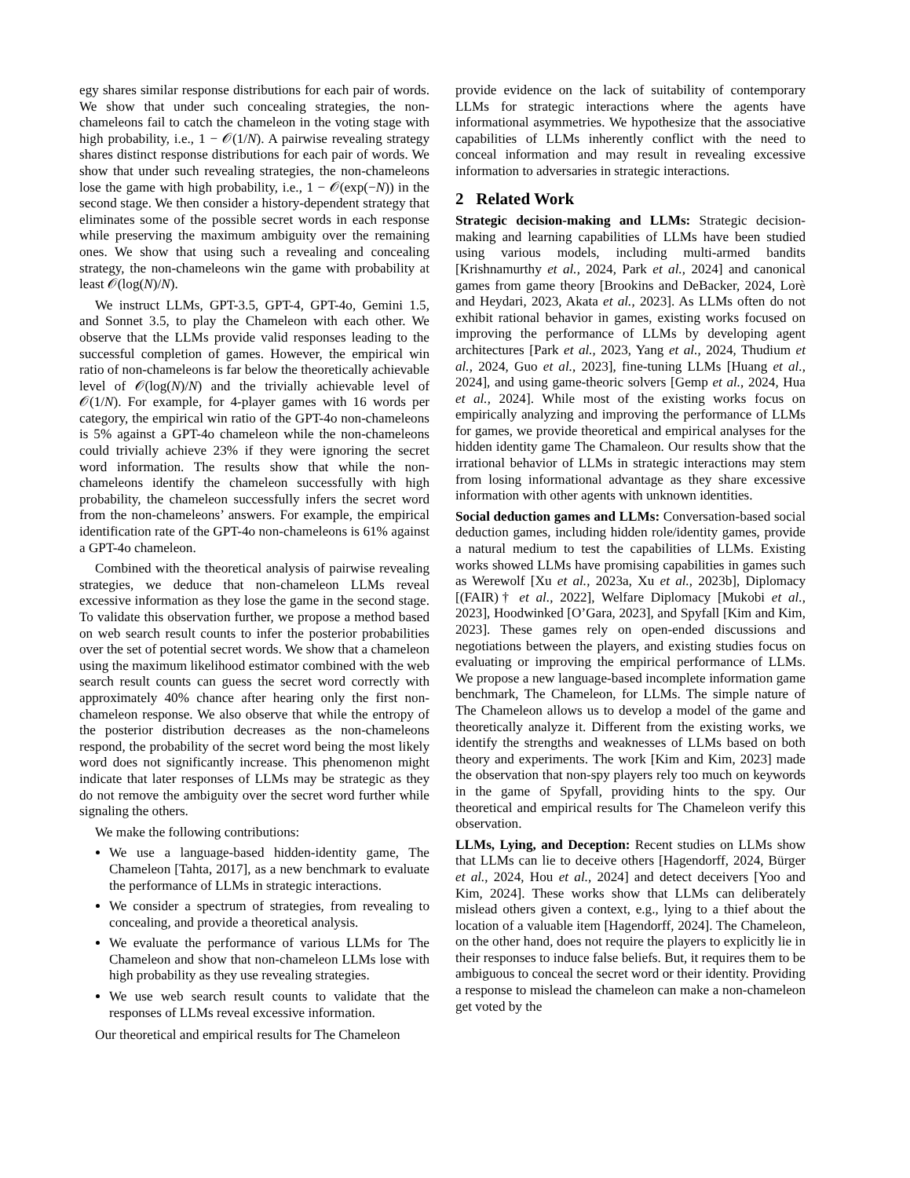egy shares similar response distributions for each pair of words. We show that under such concealing strategies, the non-chameleons fail to catch the chameleon in the voting stage with high probability, i.e., 1 − 𝒪(1/N). A pairwise revealing strategy shares distinct response distributions for each pair of words. We show that under such revealing strategies, the non-chameleons lose the game with high probability, i.e., 1 − 𝒪(exp(−N)) in the second stage. We then consider a history-dependent strategy that eliminates some of the possible secret words in each response while preserving the maximum ambiguity over the remaining ones. We show that using such a revealing and concealing strategy, the non-chameleons win the game with probability at least 𝒪(log(N)/N).
We instruct LLMs, GPT-3.5, GPT-4, GPT-4o, Gemini 1.5, and Sonnet 3.5, to play the Chameleon with each other. We observe that the LLMs provide valid responses leading to the successful completion of games. However, the empirical win ratio of non-chameleons is far below the theoretically achievable level of 𝒪(log(N)/N) and the trivially achievable level of 𝒪(1/N). For example, for 4-player games with 16 words per category, the empirical win ratio of the GPT-4o non-chameleons is 5% against a GPT-4o chameleon while the non-chameleons could trivially achieve 23% if they were ignoring the secret word information. The results show that while the non-chameleons identify the chameleon successfully with high probability, the chameleon successfully infers the secret word from the non-chameleons’ answers. For example, the empirical identification rate of the GPT-4o non-chameleons is 61% against a GPT-4o chameleon.
Combined with the theoretical analysis of pairwise revealing strategies, we deduce that non-chameleon LLMs reveal excessive information as they lose the game in the second stage. To validate this observation further, we propose a method based on web search result counts to infer the posterior probabilities over the set of potential secret words. We show that a chameleon using the maximum likelihood estimator combined with the web search result counts can guess the secret word correctly with approximately 40% chance after hearing only the first non-chameleon response. We also observe that while the entropy of the posterior distribution decreases as the non-chameleons respond, the probability of the secret word being the most likely word does not significantly increase. This phenomenon might indicate that later responses of LLMs may be strategic as they do not remove the ambiguity over the secret word further while signaling the others.
We make the following contributions:
We use a language-based hidden-identity game, The Chameleon [Tahta, 2017], as a new benchmark to evaluate the performance of LLMs in strategic interactions.
We consider a spectrum of strategies, from revealing to concealing, and provide a theoretical analysis.
We evaluate the performance of various LLMs for The Chameleon and show that non-chameleon LLMs lose with high probability as they use revealing strategies.
We use web search result counts to validate that the responses of LLMs reveal excessive information.
Our theoretical and empirical results for The Chameleon
provide evidence on the lack of suitability of contemporary LLMs for strategic interactions where the agents have informational asymmetries. We hypothesize that the associative capabilities of LLMs inherently conflict with the need to conceal information and may result in revealing excessive information to adversaries in strategic interactions.
2 Related Work
Strategic decision-making and LLMs: Strategic decision-making and learning capabilities of LLMs have been studied using various models, including multi-armed bandits [Krishnamurthy et al., 2024, Park et al., 2024] and canonical games from game theory [Brookins and DeBacker, 2024, Lorè and Heydari, 2023, Akata et al., 2023]. As LLMs often do not exhibit rational behavior in games, existing works focused on improving the performance of LLMs by developing agent architectures [Park et al., 2023, Yang et al., 2024, Thudium et al., 2024, Guo et al., 2023], fine-tuning LLMs [Huang et al., 2024], and using game-theoric solvers [Gemp et al., 2024, Hua et al., 2024]. While most of the existing works focus on empirically analyzing and improving the performance of LLMs for games, we provide theoretical and empirical analyses for the hidden identity game The Chamaleon. Our results show that the irrational behavior of LLMs in strategic interactions may stem from losing informational advantage as they share excessive information with other agents with unknown identities.
Social deduction games and LLMs: Conversation-based social deduction games, including hidden role/identity games, provide a natural medium to test the capabilities of LLMs. Existing works showed LLMs have promising capabilities in games such as Werewolf [Xu et al., 2023a, Xu et al., 2023b], Diplomacy [(FAIR)† et al., 2022], Welfare Diplomacy [Mukobi et al., 2023], Hoodwinked [O’Gara, 2023], and Spyfall [Kim and Kim, 2023]. These games rely on open-ended discussions and negotiations between the players, and existing studies focus on evaluating or improving the empirical performance of LLMs. We propose a new language-based incomplete information game benchmark, The Chameleon, for LLMs. The simple nature of The Chameleon allows us to develop a model of the game and theoretically analyze it. Different from the existing works, we identify the strengths and weaknesses of LLMs based on both theory and experiments. The work [Kim and Kim, 2023] made the observation that non-spy players rely too much on keywords in the game of Spyfall, providing hints to the spy. Our theoretical and empirical results for The Chameleon verify this observation.
LLMs, Lying, and Deception: Recent studies on LLMs show that LLMs can lie to deceive others [Hagendorff, 2024, Bürger et al., 2024, Hou et al., 2024] and detect deceivers [Yoo and Kim, 2024]. These works show that LLMs can deliberately mislead others given a context, e.g., lying to a thief about the location of a valuable item [Hagendorff, 2024]. The Chameleon, on the other hand, does not require the players to explicitly lie in their responses to induce false beliefs. But, it requires them to be ambiguous to conceal the secret word or their identity. Providing a response to mislead the chameleon can make a non-chameleon get voted by the